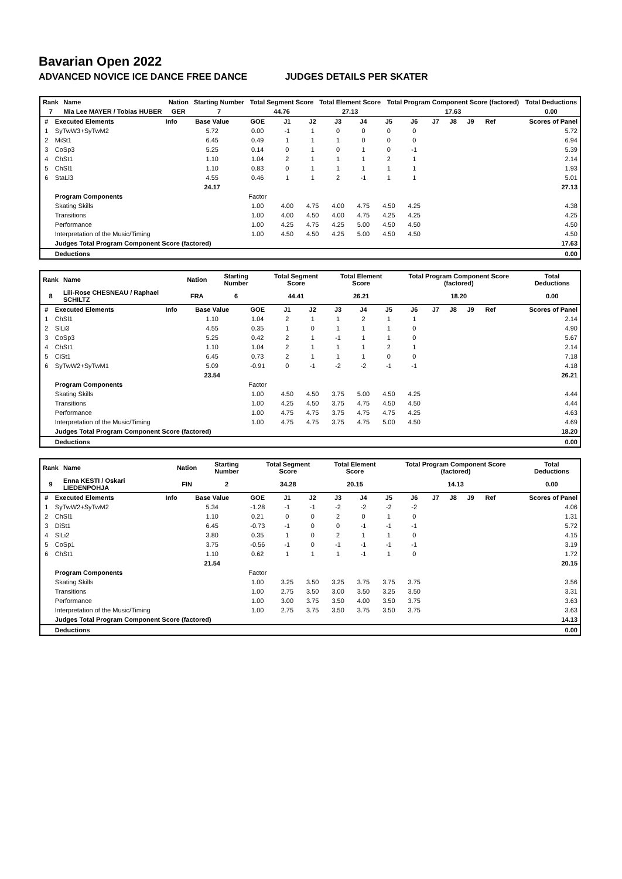Bavarian Open 2022
ADVANCED NOVICE ICE DANCE FREE DANCE JUDGES DETAILS PER SKATER
| Rank | Name | Nation | Starting Number | Total Segment Score | Total Element Score | Total Program Component Score (factored) | Total Deductions |
| --- | --- | --- | --- | --- | --- | --- | --- |
| 7 | Mia Lee MAYER / Tobias HUBER | GER | 7 | 44.76 | 27.13 | 17.63 | 0.00 |
| # | Executed Elements | Info | Base Value | GOE | J1 | J2 | J3 | J4 | J5 | J6 | J7 | J8 | J9 | Ref | Scores of Panel |
| --- | --- | --- | --- | --- | --- | --- | --- | --- | --- | --- | --- | --- | --- | --- | --- |
| 1 | SyTwW3+SyTwM2 | | 5.72 | 0.00 | -1 | 1 | 0 | 0 | 0 | 0 | | | | | 5.72 |
| 2 | MiSt1 | | 6.45 | 0.49 | 1 | 1 | 1 | 0 | 0 | 0 | | | | | 6.94 |
| 3 | CoSp3 | | 5.25 | 0.14 | 0 | 1 | 0 | 1 | 0 | -1 | | | | | 5.39 |
| 4 | ChSt1 | | 1.10 | 1.04 | 2 | 1 | 1 | 1 | 2 | 1 | | | | | 2.14 |
| 5 | ChSl1 | | 1.10 | 0.83 | 0 | 1 | 1 | 1 | 1 | 1 | | | | | 1.93 |
| 6 | StaLi3 | | 4.55 | 0.46 | 1 | 1 | 2 | -1 | 1 | 1 | | | | | 5.01 |
| | | | 24.17 | | | | | | | | | | | | 27.13 |
| | Program Components | | | Factor | | | | | | | | | | | |
| | Skating Skills | | | 1.00 | 4.00 | 4.75 | 4.00 | 4.75 | 4.50 | 4.25 | | | | | 4.38 |
| | Transitions | | | 1.00 | 4.00 | 4.50 | 4.00 | 4.75 | 4.25 | 4.25 | | | | | 4.25 |
| | Performance | | | 1.00 | 4.25 | 4.75 | 4.25 | 5.00 | 4.50 | 4.50 | | | | | 4.50 |
| | Interpretation of the Music/Timing | | | 1.00 | 4.50 | 4.50 | 4.25 | 5.00 | 4.50 | 4.50 | | | | | 4.50 |
| | Judges Total Program Component Score (factored) | | | | | | | | | | | | | | 17.63 |
| | Deductions | | | | | | | | | | | | | | 0.00 |
| Rank | Name | Nation | Starting Number | Total Segment Score | Total Element Score | Total Program Component Score (factored) | Total Deductions |
| --- | --- | --- | --- | --- | --- | --- | --- |
| 8 | Lili-Rose CHESNEAU / Raphael SCHILTZ | FRA | 6 | 44.41 | 26.21 | 18.20 | 0.00 |
| # | Executed Elements | Info | Base Value | GOE | J1 | J2 | J3 | J4 | J5 | J6 | J7 | J8 | J9 | Ref | Scores of Panel |
| --- | --- | --- | --- | --- | --- | --- | --- | --- | --- | --- | --- | --- | --- | --- | --- |
| 1 | ChSl1 | | 1.10 | 1.04 | 2 | 1 | 1 | 2 | 1 | 1 | | | | | 2.14 |
| 2 | SlLi3 | | 4.55 | 0.35 | 1 | 0 | 1 | 1 | 1 | 0 | | | | | 4.90 |
| 3 | CoSp3 | | 5.25 | 0.42 | 2 | 1 | -1 | 1 | 1 | 0 | | | | | 5.67 |
| 4 | ChSt1 | | 1.10 | 1.04 | 2 | 1 | 1 | 1 | 2 | 1 | | | | | 2.14 |
| 5 | CiSt1 | | 6.45 | 0.73 | 2 | 1 | 1 | 1 | 0 | 0 | | | | | 7.18 |
| 6 | SyTwW2+SyTwM1 | | 5.09 | -0.91 | 0 | -1 | -2 | -2 | -1 | -1 | | | | | 4.18 |
| | | | 23.54 | | | | | | | | | | | | 26.21 |
| | Program Components | | | Factor | | | | | | | | | | | |
| | Skating Skills | | | 1.00 | 4.50 | 4.50 | 3.75 | 5.00 | 4.50 | 4.25 | | | | | 4.44 |
| | Transitions | | | 1.00 | 4.25 | 4.50 | 3.75 | 4.75 | 4.50 | 4.50 | | | | | 4.44 |
| | Performance | | | 1.00 | 4.75 | 4.75 | 3.75 | 4.75 | 4.75 | 4.25 | | | | | 4.63 |
| | Interpretation of the Music/Timing | | | 1.00 | 4.75 | 4.75 | 3.75 | 4.75 | 5.00 | 4.50 | | | | | 4.69 |
| | Judges Total Program Component Score (factored) | | | | | | | | | | | | | | 18.20 |
| | Deductions | | | | | | | | | | | | | | 0.00 |
| Rank | Name | Nation | Starting Number | Total Segment Score | Total Element Score | Total Program Component Score (factored) | Total Deductions |
| --- | --- | --- | --- | --- | --- | --- | --- |
| 9 | Enna KESTI / Oskari LIEDENPOHJA | FIN | 2 | 34.28 | 20.15 | 14.13 | 0.00 |
| # | Executed Elements | Info | Base Value | GOE | J1 | J2 | J3 | J4 | J5 | J6 | J7 | J8 | J9 | Ref | Scores of Panel |
| --- | --- | --- | --- | --- | --- | --- | --- | --- | --- | --- | --- | --- | --- | --- | --- |
| 1 | SyTwW2+SyTwM2 | | 5.34 | -1.28 | -1 | -1 | -2 | -2 | -2 | -2 | | | | | 4.06 |
| 2 | ChSl1 | | 1.10 | 0.21 | 0 | 0 | 2 | 0 | 1 | 0 | | | | | 1.31 |
| 3 | DiSt1 | | 6.45 | -0.73 | -1 | 0 | 0 | -1 | -1 | -1 | | | | | 5.72 |
| 4 | SlLi2 | | 3.80 | 0.35 | 1 | 0 | 2 | 1 | 1 | 0 | | | | | 4.15 |
| 5 | CoSp1 | | 3.75 | -0.56 | -1 | 0 | -1 | -1 | -1 | -1 | | | | | 3.19 |
| 6 | ChSt1 | | 1.10 | 0.62 | 1 | 1 | 1 | -1 | 1 | 0 | | | | | 1.72 |
| | | | 21.54 | | | | | | | | | | | | 20.15 |
| | Program Components | | | Factor | | | | | | | | | | | |
| | Skating Skills | | | 1.00 | 3.25 | 3.50 | 3.25 | 3.75 | 3.75 | 3.75 | | | | | 3.56 |
| | Transitions | | | 1.00 | 2.75 | 3.50 | 3.00 | 3.50 | 3.25 | 3.50 | | | | | 3.31 |
| | Performance | | | 1.00 | 3.00 | 3.75 | 3.50 | 4.00 | 3.50 | 3.75 | | | | | 3.63 |
| | Interpretation of the Music/Timing | | | 1.00 | 2.75 | 3.75 | 3.50 | 3.75 | 3.50 | 3.75 | | | | | 3.63 |
| | Judges Total Program Component Score (factored) | | | | | | | | | | | | | | 14.13 |
| | Deductions | | | | | | | | | | | | | | 0.00 |